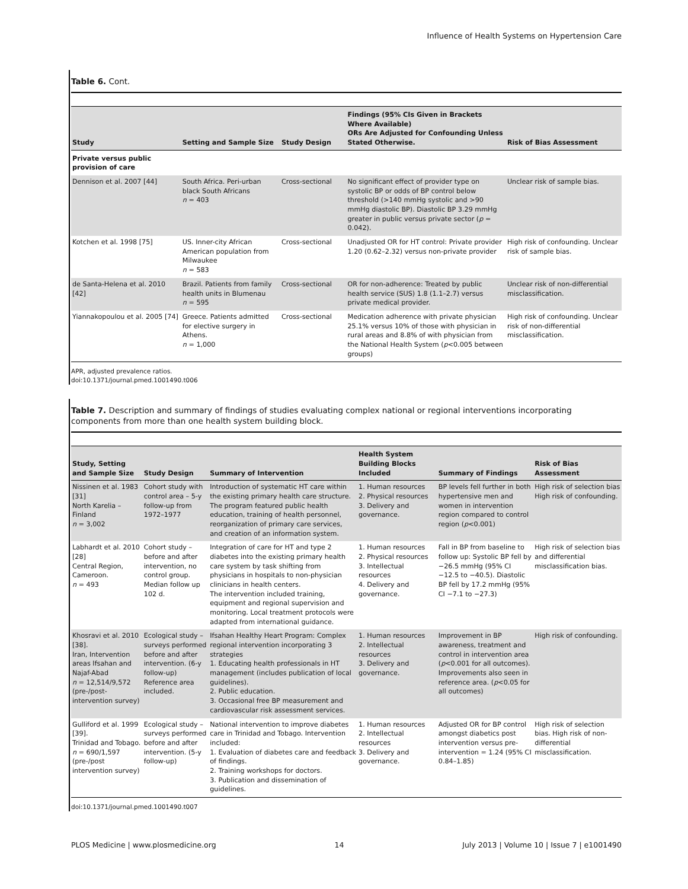Influence of Health Systems on Hypertension Care
Table 6. Cont.
| Study | Setting and Sample Size | Study Design | Findings (95% CIs Given in Brackets Where Available) ORs Are Adjusted for Confounding Unless Stated Otherwise. | Risk of Bias Assessment |
| --- | --- | --- | --- | --- |
| Private versus public provision of care | | | | |
| Dennison et al. 2007 [44] | South Africa. Peri-urban black South Africans n = 403 | Cross-sectional | No significant effect of provider type on systolic BP or odds of BP control below threshold (>140 mmHg systolic and >90 mmHg diastolic BP). Diastolic BP 3.29 mmHg greater in public versus private sector ( p = 0.042). | Unclear risk of sample bias. |
| Kotchen et al. 1998 [75] | US. Inner-city African American population from Milwaukee n = 583 | Cross-sectional | Unadjusted OR for HT control: Private provider 1.20 (0.62–2.32) versus non-private provider | High risk of confounding. Unclear risk of sample bias. |
| de Santa-Helena et al. 2010 [42] | Brazil. Patients from family health units in Blumenau n = 595 | Cross-sectional | OR for non-adherence: Treated by public health service (SUS) 1.8 (1.1–2.7) versus private medical provider. | Unclear risk of non-differential misclassification. |
| Yiannakopoulou et al. 2005 [74] | Greece. Patients admitted for elective surgery in Athens. n = 1,000 | Cross-sectional | Medication adherence with private physician 25.1% versus 10% of those with physician in rural areas and 8.8% of with physician from the National Health System ( p <0.005 between groups) | High risk of confounding. Unclear risk of non-differential misclassification. |
APR, adjusted prevalence ratios.
doi:10.1371/journal.pmed.1001490.t006
Table 7. Description and summary of findings of studies evaluating complex national or regional interventions incorporating components from more than one health system building block.
| Study, Setting and Sample Size | Study Design | Summary of Intervention | Health System Building Blocks Included | Summary of Findings | Risk of Bias Assessment |
| --- | --- | --- | --- | --- | --- |
| Nissinen et al. 1983 [31] North Karelia – Finland n = 3,002 | Cohort study with control area – 5-y follow-up from 1972–1977 | Introduction of systematic HT care within the existing primary health care structure. The program featured public health education, training of health personnel, reorganization of primary care services, and creation of an information system. | 1. Human resources 2. Physical resources 3. Delivery and governance. | BP levels fell further in both hypertensive men and women in intervention region compared to control region ( p <0.001) | High risk of selection bias High risk of confounding. |
| Labhardt et al. 2010 [28] Central Region, Cameroon. n = 493 | Cohort study – before and after intervention, no control group. Median follow up 102 d. | Integration of care for HT and type 2 diabetes into the existing primary health care system by task shifting from physicians in hospitals to non-physician clinicians in health centers. The intervention included training, equipment and regional supervision and monitoring. Local treatment protocols were adapted from international guidance. | 1. Human resources 2. Physical resources 3. Intellectual resources 4. Delivery and governance. | Fall in BP from baseline to follow up: Systolic BP fell by −26.5 mmHg (95% CI −12.5 to −40.5). Diastolic BP fell by 17.2 mmHg (95% CI −7.1 to −27.3) | High risk of selection bias and differential misclassification bias. |
| Khosravi et al. 2010 [38]. Iran, Intervention areas Ifsahan and Najaf-Abad n = 12,514/9,572 (pre-/post-intervention survey) | Ecological study – surveys performed before and after intervention. (6-y follow-up) Reference area included. | Ifsahan Healthy Heart Program: Complex regional intervention incorporating 3 strategies 1. Educating health professionals in HT management (includes publication of local guidelines). 2. Public education. 3. Occasional free BP measurement and cardiovascular risk assessment services. | 1. Human resources 2. Intellectual resources 3. Delivery and governance. | Improvement in BP awareness, treatment and control in intervention area ( p <0.001 for all outcomes). Improvements also seen in reference area. ( p <0.05 for all outcomes) | High risk of confounding. |
| Gulliford et al. 1999 [39]. Trinidad and Tobago. n = 690/1,597 (pre-/post intervention survey) | Ecological study – surveys performed before and after intervention. (5-y follow-up) | National intervention to improve diabetes care in Trinidad and Tobago. Intervention included: 1. Evaluation of diabetes care and feedback of findings. 2. Training workshops for doctors. 3. Publication and dissemination of guidelines. | 1. Human resources 2. Intellectual resources 3. Delivery and governance. | Adjusted OR for BP control amongst diabetics post intervention versus pre-intervention = 1.24 (95% CI 0.84–1.85) | High risk of selection bias. High risk of non-differential misclassification. |
doi:10.1371/journal.pmed.1001490.t007
PLOS Medicine | www.plosmedicine.org 14 July 2013 | Volume 10 | Issue 7 | e1001490